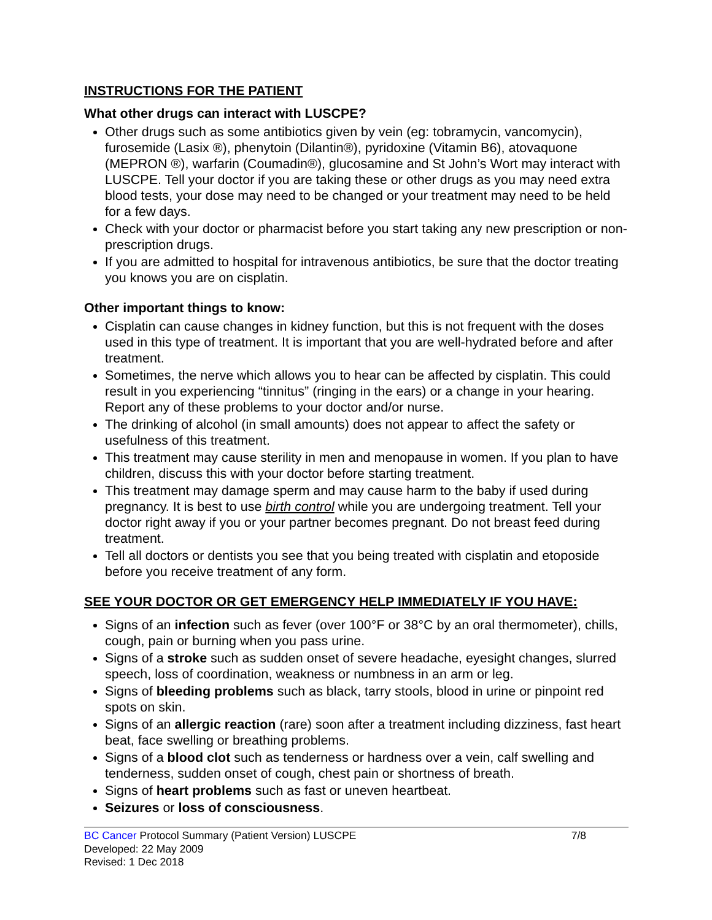INSTRUCTIONS FOR THE PATIENT
What other drugs can interact with LUSCPE?
Other drugs such as some antibiotics given by vein (eg: tobramycin, vancomycin), furosemide (Lasix ®), phenytoin (Dilantin®), pyridoxine (Vitamin B6), atovaquone (MEPRON ®), warfarin (Coumadin®), glucosamine and St John’s Wort may interact with LUSCPE. Tell your doctor if you are taking these or other drugs as you may need extra blood tests, your dose may need to be changed or your treatment may need to be held for a few days.
Check with your doctor or pharmacist before you start taking any new prescription or non-prescription drugs.
If you are admitted to hospital for intravenous antibiotics, be sure that the doctor treating you knows you are on cisplatin.
Other important things to know:
Cisplatin can cause changes in kidney function, but this is not frequent with the doses used in this type of treatment. It is important that you are well-hydrated before and after treatment.
Sometimes, the nerve which allows you to hear can be affected by cisplatin. This could result in you experiencing “tinnitus” (ringing in the ears) or a change in your hearing. Report any of these problems to your doctor and/or nurse.
The drinking of alcohol (in small amounts) does not appear to affect the safety or usefulness of this treatment.
This treatment may cause sterility in men and menopause in women. If you plan to have children, discuss this with your doctor before starting treatment.
This treatment may damage sperm and may cause harm to the baby if used during pregnancy. It is best to use birth control while you are undergoing treatment. Tell your doctor right away if you or your partner becomes pregnant. Do not breast feed during treatment.
Tell all doctors or dentists you see that you being treated with cisplatin and etoposide before you receive treatment of any form.
SEE YOUR DOCTOR OR GET EMERGENCY HELP IMMEDIATELY IF YOU HAVE:
Signs of an infection such as fever (over 100°F or 38°C by an oral thermometer), chills, cough, pain or burning when you pass urine.
Signs of a stroke such as sudden onset of severe headache, eyesight changes, slurred speech, loss of coordination, weakness or numbness in an arm or leg.
Signs of bleeding problems such as black, tarry stools, blood in urine or pinpoint red spots on skin.
Signs of an allergic reaction (rare) soon after a treatment including dizziness, fast heart beat, face swelling or breathing problems.
Signs of a blood clot such as tenderness or hardness over a vein, calf swelling and tenderness, sudden onset of cough, chest pain or shortness of breath.
Signs of heart problems such as fast or uneven heartbeat.
Seizures or loss of consciousness.
BC Cancer Protocol Summary (Patient Version) LUSCPE 7/8
Developed: 22 May 2009
Revised: 1 Dec 2018